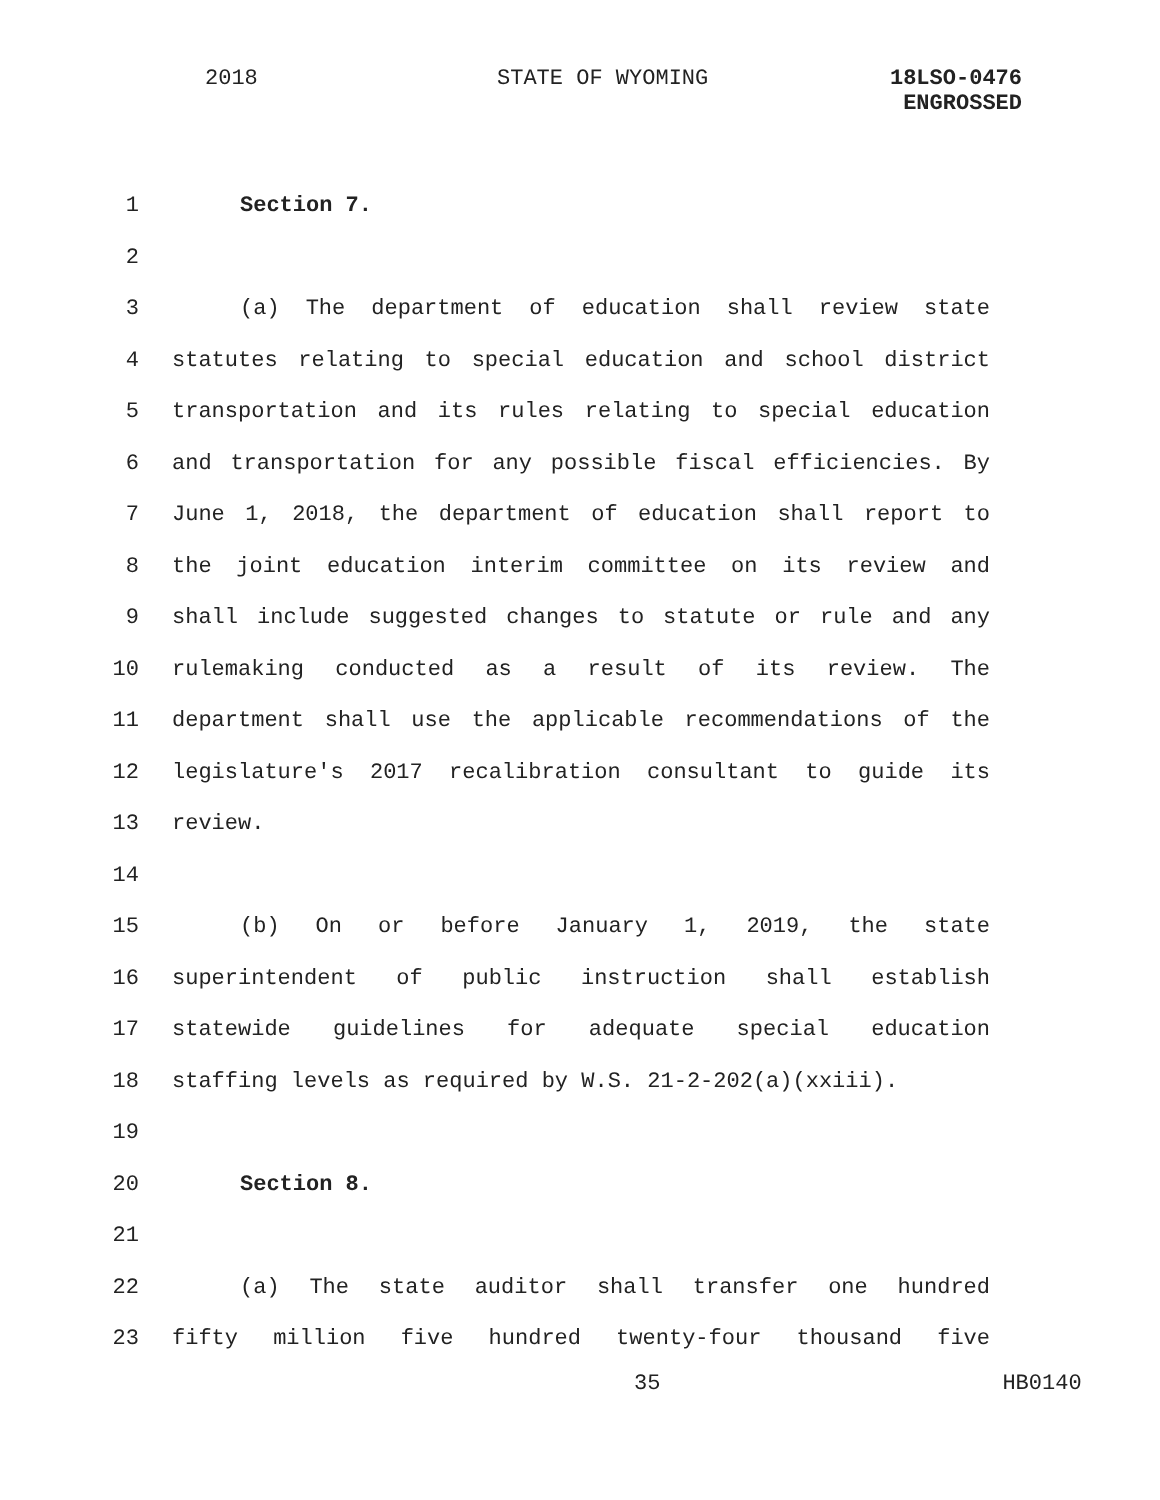2018 STATE OF WYOMING
18LSO-0476
ENGROSSED
1 Section 7.
2
3 (a) The department of education shall review state
4 statutes relating to special education and school district
5 transportation and its rules relating to special education
6 and transportation for any possible fiscal efficiencies. By
7 June 1, 2018, the department of education shall report to
8 the joint education interim committee on its review and
9 shall include suggested changes to statute or rule and any
10 rulemaking conducted as a result of its review. The
11 department shall use the applicable recommendations of the
12 legislature's 2017 recalibration consultant to guide its
13 review.
14
15 (b) On or before January 1, 2019, the state
16 superintendent of public instruction shall establish
17 statewide guidelines for adequate special education
18 staffing levels as required by W.S. 21-2-202(a)(xxiii).
19
20 Section 8.
21
22 (a) The state auditor shall transfer one hundred
23 fifty million five hundred twenty-four thousand five
35 HB0140